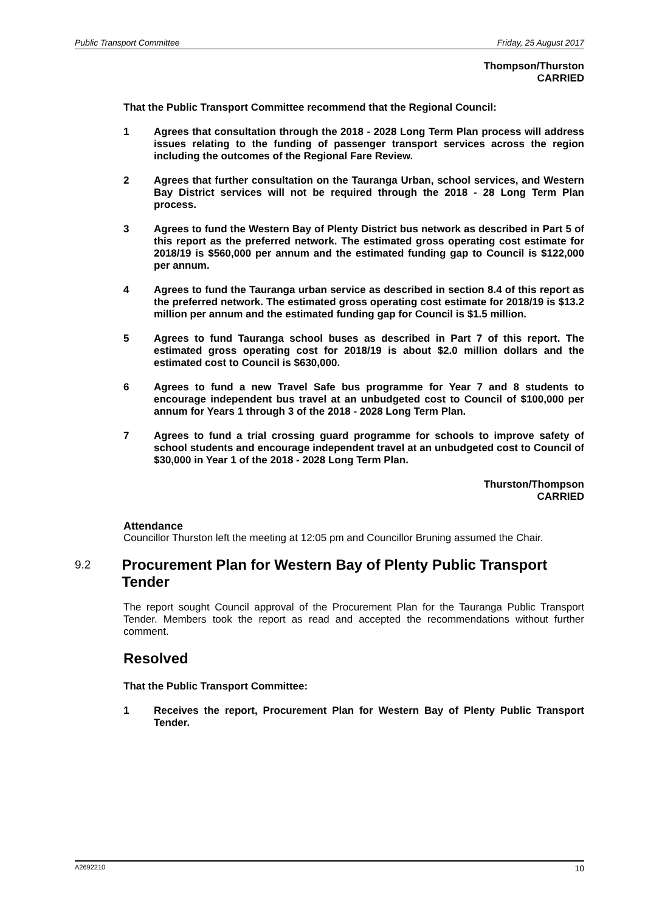Public Transport Committee Friday, 25 August 2017
Thompson/Thurston
CARRIED
That the Public Transport Committee recommend that the Regional Council:
1 Agrees that consultation through the 2018 - 2028 Long Term Plan process will address issues relating to the funding of passenger transport services across the region including the outcomes of the Regional Fare Review.
2 Agrees that further consultation on the Tauranga Urban, school services, and Western Bay District services will not be required through the 2018 - 28 Long Term Plan process.
3 Agrees to fund the Western Bay of Plenty District bus network as described in Part 5 of this report as the preferred network. The estimated gross operating cost estimate for 2018/19 is $560,000 per annum and the estimated funding gap to Council is $122,000 per annum.
4 Agrees to fund the Tauranga urban service as described in section 8.4 of this report as the preferred network. The estimated gross operating cost estimate for 2018/19 is $13.2 million per annum and the estimated funding gap for Council is $1.5 million.
5 Agrees to fund Tauranga school buses as described in Part 7 of this report. The estimated gross operating cost for 2018/19 is about $2.0 million dollars and the estimated cost to Council is $630,000.
6 Agrees to fund a new Travel Safe bus programme for Year 7 and 8 students to encourage independent bus travel at an unbudgeted cost to Council of $100,000 per annum for Years 1 through 3 of the 2018 - 2028 Long Term Plan.
7 Agrees to fund a trial crossing guard programme for schools to improve safety of school students and encourage independent travel at an unbudgeted cost to Council of $30,000 in Year 1 of the 2018 - 2028 Long Term Plan.
Thurston/Thompson
CARRIED
Attendance
Councillor Thurston left the meeting at 12:05 pm and Councillor Bruning assumed the Chair.
9.2
Procurement Plan for Western Bay of Plenty Public Transport Tender
The report sought Council approval of the Procurement Plan for the Tauranga Public Transport Tender. Members took the report as read and accepted the recommendations without further comment.
Resolved
That the Public Transport Committee:
1 Receives the report, Procurement Plan for Western Bay of Plenty Public Transport Tender.
A2692210 10